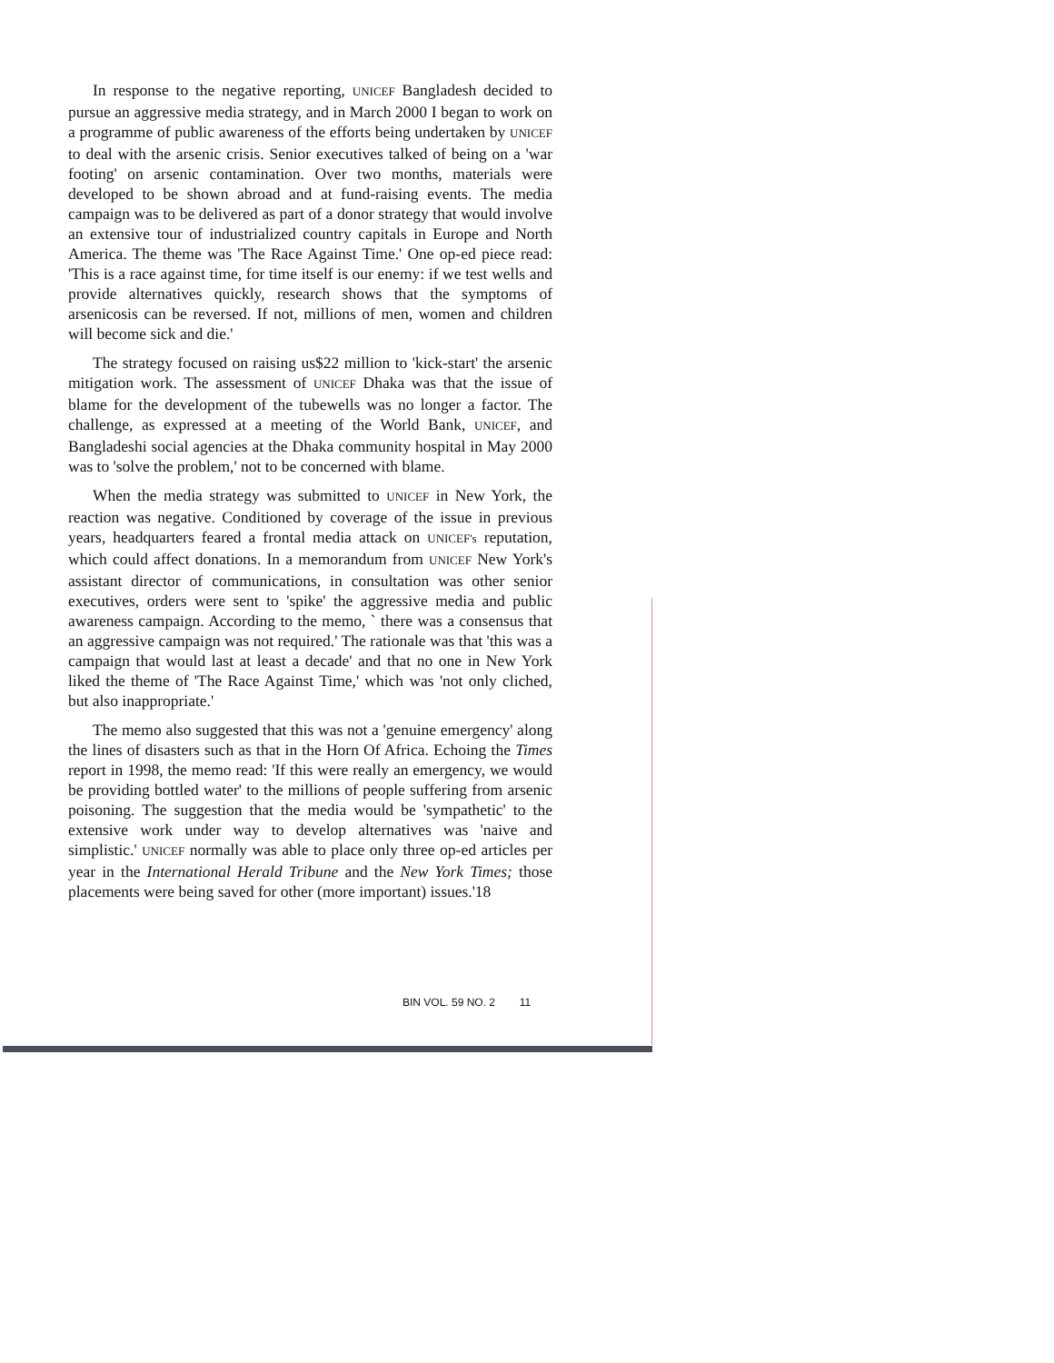In response to the negative reporting, UNICEF Bangladesh decided to pursue an aggressive media strategy, and in March 2000 I began to work on a programme of public awareness of the efforts being undertaken by UNICEF to deal with the arsenic crisis. Senior executives talked of being on a 'war footing' on arsenic contamination. Over two months, materials were developed to be shown abroad and at fund-raising events. The media campaign was to be delivered as part of a donor strategy that would involve an extensive tour of industrialized country capitals in Europe and North America. The theme was 'The Race Against Time.' One op-ed piece read: 'This is a race against time, for time itself is our enemy: if we test wells and provide alternatives quickly, research shows that the symptoms of arsenicosis can be reversed. If not, millions of men, women and children will become sick and die.'
The strategy focused on raising us$22 million to 'kick-start' the arsenic mitigation work. The assessment of UNICEF Dhaka was that the issue of blame for the development of the tubewells was no longer a factor. The challenge, as expressed at a meeting of the World Bank, UNICEF, and Bangladeshi social agencies at the Dhaka community hospital in May 2000 was to 'solve the problem,' not to be concerned with blame.
When the media strategy was submitted to UNICEF in New York, the reaction was negative. Conditioned by coverage of the issue in previous years, headquarters feared a frontal media attack on UNICEF's reputation, which could affect donations. In a memorandum from UNICEF New York's assistant director of communications, in consultation was other senior executives, orders were sent to 'spike' the aggressive media and public awareness campaign. According to the memo, ` there was a consensus that an aggressive campaign was not required.' The rationale was that 'this was a campaign that would last at least a decade' and that no one in New York liked the theme of 'The Race Against Time,' which was 'not only cliched, but also inappropriate.'
The memo also suggested that this was not a 'genuine emergency' along the lines of disasters such as that in the Horn Of Africa. Echoing the Times report in 1998, the memo read: 'If this were really an emergency, we would be providing bottled water' to the millions of people suffering from arsenic poisoning. The suggestion that the media would be 'sympathetic' to the extensive work under way to develop alternatives was 'naive and simplistic.' UNICEF normally was able to place only three op-ed articles per year in the International Herald Tribune and the New York Times; those placements were being saved for other (more important) issues.'18
BIN VOL. 59 NO. 2 11